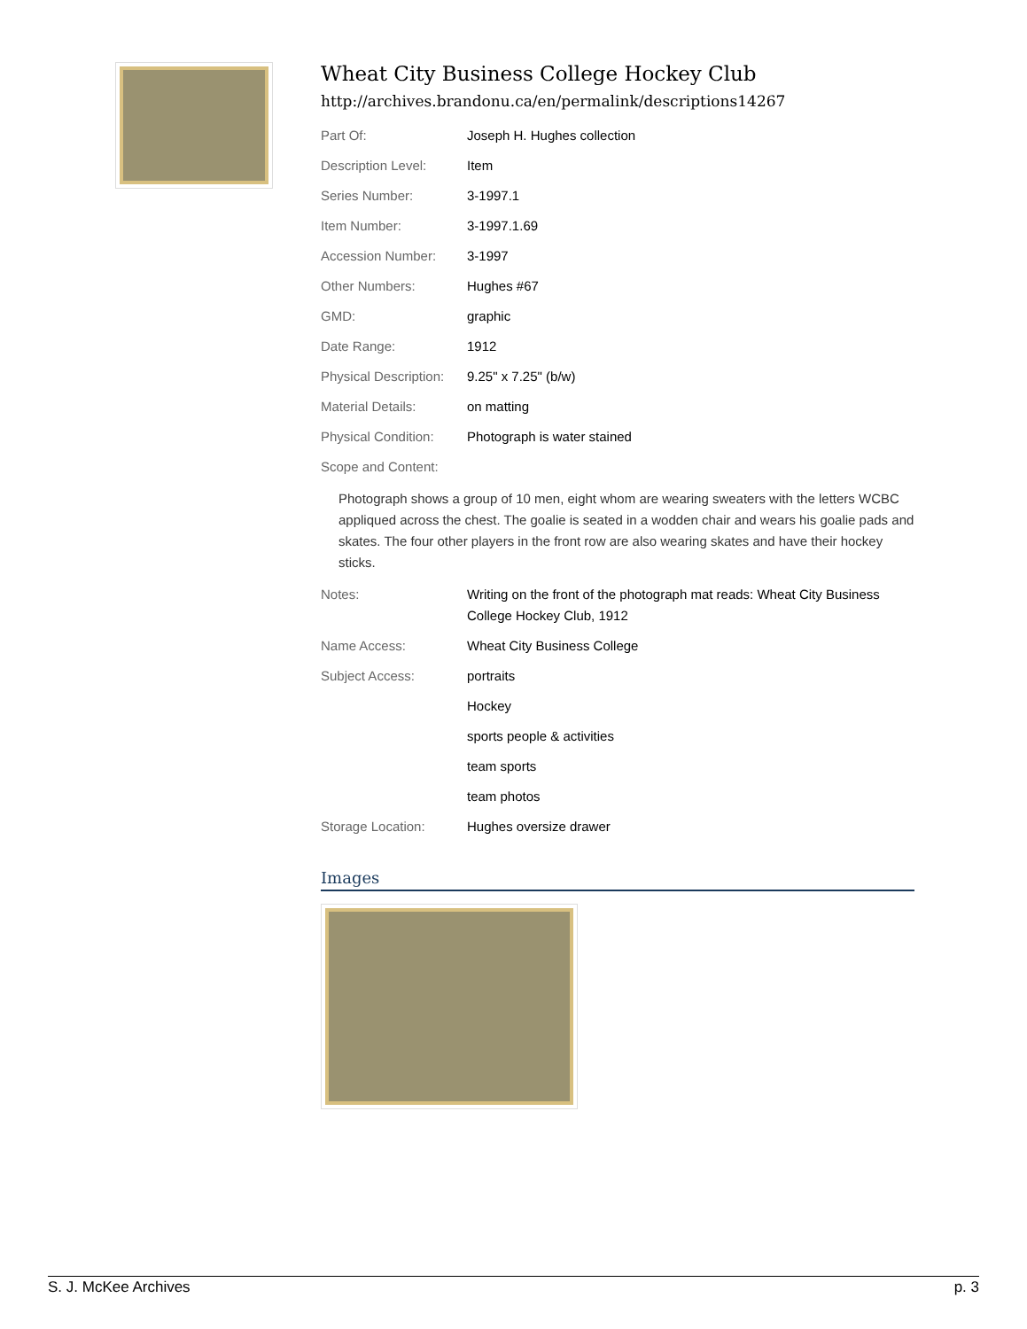Wheat City Business College Hockey Club
http://archives.brandonu.ca/en/permalink/descriptions14267
| Part Of: | Joseph H. Hughes collection |
| Description Level: | Item |
| Series Number: | 3-1997.1 |
| Item Number: | 3-1997.1.69 |
| Accession Number: | 3-1997 |
| Other Numbers: | Hughes #67 |
| GMD: | graphic |
| Date Range: | 1912 |
| Physical Description: | 9.25" x 7.25" (b/w) |
| Material Details: | on matting |
| Physical Condition: | Photograph is water stained |
| Scope and Content: | |
| Photograph shows a group of 10 men, eight whom are wearing sweaters with the letters WCBC appliqued across the chest. The goalie is seated in a wodden chair and wears his goalie pads and skates. The four other players in the front row are also wearing skates and have their hockey sticks. | |
| Notes: | Writing on the front of the photograph mat reads: Wheat City Business College Hockey Club, 1912 |
| Name Access: | Wheat City Business College |
| Subject Access: | portraits |
| | Hockey |
| | sports people & activities |
| | team sports |
| | team photos |
| Storage Location: | Hughes oversize drawer |
Images
S. J. McKee Archives p. 3